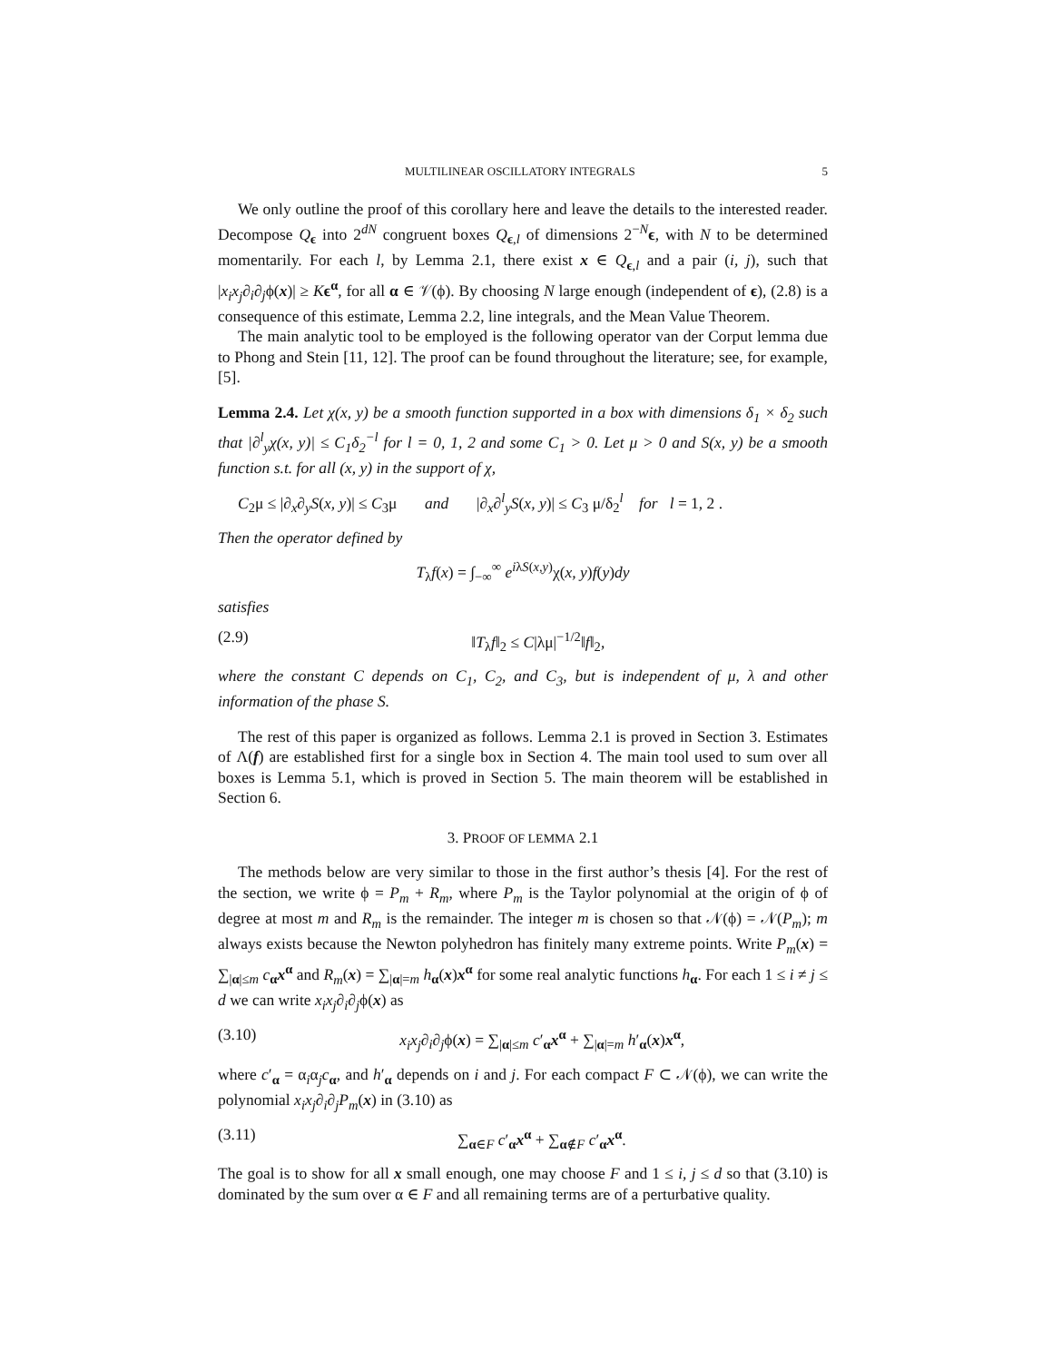MULTILINEAR OSCILLATORY INTEGRALS 5
We only outline the proof of this corollary here and leave the details to the interested reader. Decompose Q<sub>ϵ</sub> into 2<sup>dN</sup> congruent boxes Q<sub>ϵ,l</sub> of dimensions 2<sup>−N</sup>ϵ, with N to be determined momentarily. For each l, by Lemma 2.1, there exist x ∈ Q<sub>ϵ,l</sub> and a pair (i, j), such that |x<sub>i</sub>x<sub>j</sub>∂<sub>i</sub>∂<sub>j</sub>ϕ(x)| ≥ Kϵ<sup>α</sup>, for all α ∈ 𝒱(ϕ). By choosing N large enough (independent of ϵ), (2.8) is a consequence of this estimate, Lemma 2.2, line integrals, and the Mean Value Theorem.
The main analytic tool to be employed is the following operator van der Corput lemma due to Phong and Stein [11, 12]. The proof can be found throughout the literature; see, for example, [5].
Lemma 2.4. Let χ(x, y) be a smooth function supported in a box with dimensions δ<sub>1</sub> × δ<sub>2</sub> such that |∂<sup>l</sup><sub>y</sub>χ(x, y)| ≤ C<sub>1</sub>δ<sub>2</sub><sup>−l</sup> for l = 0, 1, 2 and some C<sub>1</sub> > 0. Let μ > 0 and S(x, y) be a smooth function s.t. for all (x, y) in the support of χ,
C<sub>2</sub>μ ≤ |∂<sub>x</sub>∂<sub>y</sub>S(x, y)| ≤ C<sub>3</sub>μ and |∂<sub>x</sub>∂<sup>l</sup><sub>y</sub>S(x, y)| ≤ C<sub>3</sub> μ/δ<sub>2</sub><sup>l</sup> for l = 1, 2 .
Then the operator defined by
T<sub>λ</sub>f(x) = ∫<sub>−∞</sub><sup>∞</sup> e<sup>iλS(x,y)</sup>χ(x, y)f(y)dy
satisfies
(2.9) ‖T<sub>λ</sub>f‖<sub>2</sub> ≤ C|λμ|<sup>−1/2</sup>‖f‖<sub>2</sub>,
where the constant C depends on C<sub>1</sub>, C<sub>2</sub>, and C<sub>3</sub>, but is independent of μ, λ and other information of the phase S.
The rest of this paper is organized as follows. Lemma 2.1 is proved in Section 3. Estimates of Λ(f) are established first for a single box in Section 4. The main tool used to sum over all boxes is Lemma 5.1, which is proved in Section 5. The main theorem will be established in Section 6.
3. PROOF OF LEMMA 2.1
The methods below are very similar to those in the first author’s thesis [4]. For the rest of the section, we write ϕ = P<sub>m</sub> + R<sub>m</sub>, where P<sub>m</sub> is the Taylor polynomial at the origin of ϕ of degree at most m and R<sub>m</sub> is the remainder. The integer m is chosen so that 𝒩(ϕ) = 𝒩(P<sub>m</sub>); m always exists because the Newton polyhedron has finitely many extreme points. Write P<sub>m</sub>(x) = ∑<sub>|α|≤m</sub> c<sub>α</sub>x<sup>α</sup> and R<sub>m</sub>(x) = ∑<sub>|α|=m</sub> h<sub>α</sub>(x)x<sup>α</sup> for some real analytic functions h<sub>α</sub>. For each 1 ≤ i ≠ j ≤ d we can write x<sub>i</sub>x<sub>j</sub>∂<sub>i</sub>∂<sub>j</sub>ϕ(x) as
(3.10) x<sub>i</sub>x<sub>j</sub>∂<sub>i</sub>∂<sub>j</sub>ϕ(x) = ∑<sub>|α|≤m</sub> c′<sub>α</sub>x<sup>α</sup> + ∑<sub>|α|=m</sub> h′<sub>α</sub>(x)x<sup>α</sup>,
where c′<sub>α</sub> = α<sub>i</sub>α<sub>j</sub>c<sub>α</sub>, and h′<sub>α</sub> depends on i and j. For each compact F ⊂ 𝒩(ϕ), we can write the polynomial x<sub>i</sub>x<sub>j</sub>∂<sub>i</sub>∂<sub>j</sub>P<sub>m</sub>(x) in (3.10) as
(3.11) ∑<sub>α∈F</sub> c′<sub>α</sub>x<sup>α</sup> + ∑<sub>α∉F</sub> c′<sub>α</sub>x<sup>α</sup>.
The goal is to show for all x small enough, one may choose F and 1 ≤ i, j ≤ d so that (3.10) is dominated by the sum over α ∈ F and all remaining terms are of a perturbative quality.